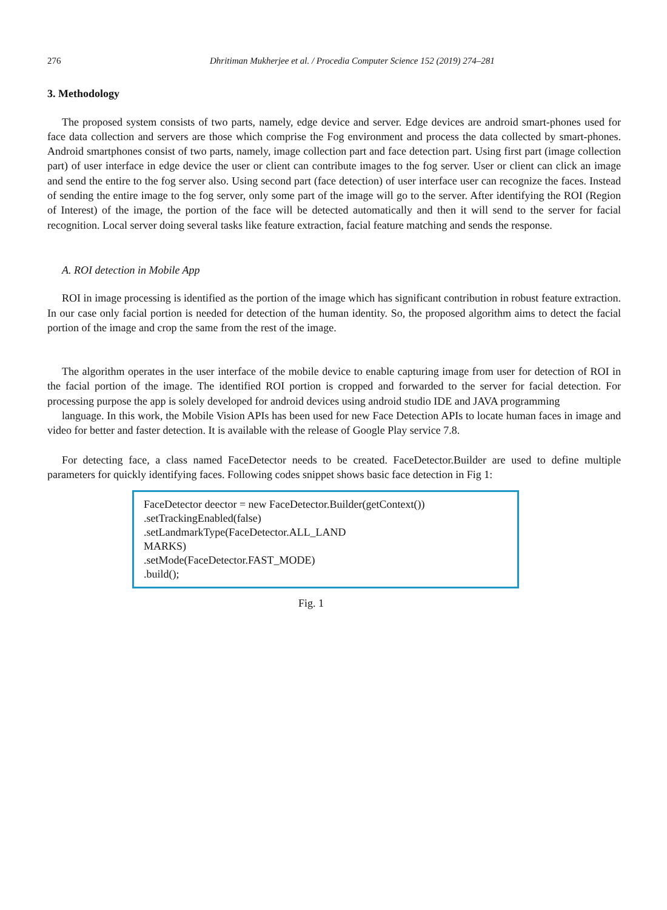276 Dhritiman Mukherjee et al. / Procedia Computer Science 152 (2019) 274–281
3. Methodology
The proposed system consists of two parts, namely, edge device and server. Edge devices are android smart-phones used for face data collection and servers are those which comprise the Fog environment and process the data collected by smart-phones. Android smartphones consist of two parts, namely, image collection part and face detection part. Using first part (image collection part) of user interface in edge device the user or client can contribute images to the fog server. User or client can click an image and send the entire to the fog server also. Using second part (face detection) of user interface user can recognize the faces. Instead of sending the entire image to the fog server, only some part of the image will go to the server. After identifying the ROI (Region of Interest) of the image, the portion of the face will be detected automatically and then it will send to the server for facial recognition. Local server doing several tasks like feature extraction, facial feature matching and sends the response.
A. ROI detection in Mobile App
ROI in image processing is identified as the portion of the image which has significant contribution in robust feature extraction. In our case only facial portion is needed for detection of the human identity. So, the proposed algorithm aims to detect the facial portion of the image and crop the same from the rest of the image.
The algorithm operates in the user interface of the mobile device to enable capturing image from user for detection of ROI in the facial portion of the image. The identified ROI portion is cropped and forwarded to the server for facial detection. For processing purpose the app is solely developed for android devices using android studio IDE and JAVA programming
language. In this work, the Mobile Vision APIs has been used for new Face Detection APIs to locate human faces in image and video for better and faster detection. It is available with the release of Google Play service 7.8.
For detecting face, a class named FaceDetector needs to be created. FaceDetector.Builder are used to define multiple parameters for quickly identifying faces. Following codes snippet shows basic face detection in Fig 1:
FaceDetector deector = new FaceDetector.Builder(getContext())
.setTrackingEnabled(false)
.setLandmarkType(FaceDetector.ALL_LAND
MARKS)
.setMode(FaceDetector.FAST_MODE)
.build();
Fig. 1